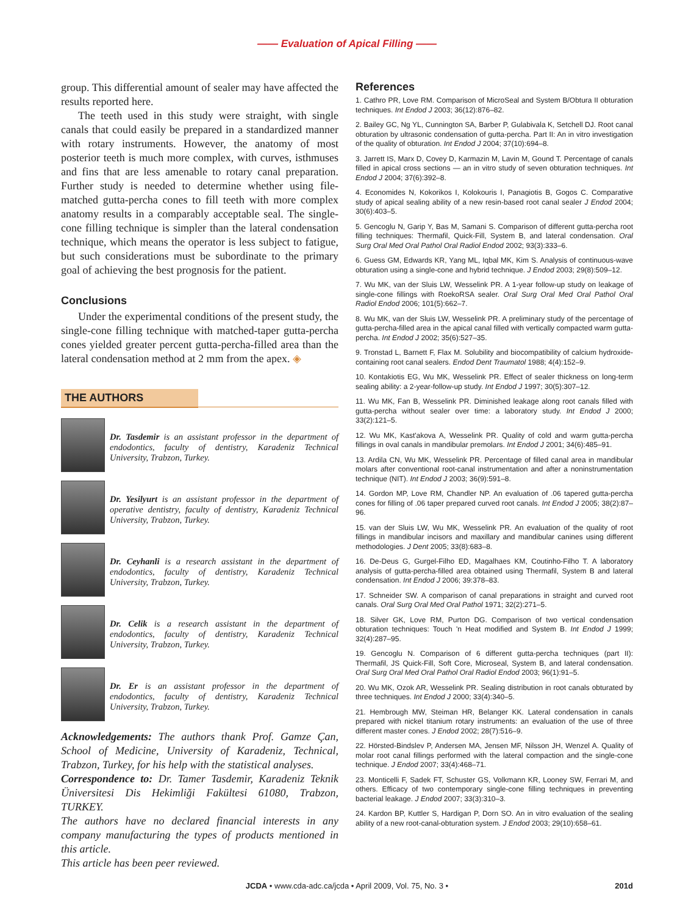—— Evaluation of Apical Filling ——
group. This differential amount of sealer may have affected the results reported here.
The teeth used in this study were straight, with single canals that could easily be prepared in a standardized manner with rotary instruments. However, the anatomy of most posterior teeth is much more complex, with curves, isthmuses and fins that are less amenable to rotary canal preparation. Further study is needed to determine whether using file-matched gutta-percha cones to fill teeth with more complex anatomy results in a comparably acceptable seal. The single-cone filling technique is simpler than the lateral condensation technique, which means the operator is less subject to fatigue, but such considerations must be subordinate to the primary goal of achieving the best prognosis for the patient.
Conclusions
Under the experimental conditions of the present study, the single-cone filling technique with matched-taper gutta-percha cones yielded greater percent gutta-percha-filled area than the lateral condensation method at 2 mm from the apex. ◈
THE AUTHORS
Dr. Tasdemir is an assistant professor in the department of endodontics, faculty of dentistry, Karadeniz Technical University, Trabzon, Turkey.
Dr. Yesilyurt is an assistant professor in the department of operative dentistry, faculty of dentistry, Karadeniz Technical University, Trabzon, Turkey.
Dr. Ceyhanli is a research assistant in the department of endodontics, faculty of dentistry, Karadeniz Technical University, Trabzon, Turkey.
Dr. Celik is a research assistant in the department of endodontics, faculty of dentistry, Karadeniz Technical University, Trabzon, Turkey.
Dr. Er is an assistant professor in the department of endodontics, faculty of dentistry, Karadeniz Technical University, Trabzon, Turkey.
Acknowledgements: The authors thank Prof. Gamze Çan, School of Medicine, University of Karadeniz, Technical, Trabzon, Turkey, for his help with the statistical analyses.
Correspondence to: Dr. Tamer Tasdemir, Karadeniz Teknik Üniversitesi Dis Hekimliği Fakültesi 61080, Trabzon, TURKEY.
The authors have no declared financial interests in any company manufacturing the types of products mentioned in this article.
This article has been peer reviewed.
References
1. Cathro PR, Love RM. Comparison of MicroSeal and System B/Obtura II obturation techniques. Int Endod J 2003; 36(12):876–82.
2. Bailey GC, Ng YL, Cunnington SA, Barber P, Gulabivala K, Setchell DJ. Root canal obturation by ultrasonic condensation of gutta-percha. Part II: An in vitro investigation of the quality of obturation. Int Endod J 2004; 37(10):694–8.
3. Jarrett IS, Marx D, Covey D, Karmazin M, Lavin M, Gound T. Percentage of canals filled in apical cross sections — an in vitro study of seven obturation techniques. Int Endod J 2004; 37(6):392–8.
4. Economides N, Kokorikos I, Kolokouris I, Panagiotis B, Gogos C. Comparative study of apical sealing ability of a new resin-based root canal sealer J Endod 2004; 30(6):403–5.
5. Gencoglu N, Garip Y, Bas M, Samani S. Comparison of different gutta-percha root filling techniques: Thermafil, Quick-Fill, System B, and lateral condensation. Oral Surg Oral Med Oral Pathol Oral Radiol Endod 2002; 93(3):333–6.
6. Guess GM, Edwards KR, Yang ML, Iqbal MK, Kim S. Analysis of continuous-wave obturation using a single-cone and hybrid technique. J Endod 2003; 29(8):509–12.
7. Wu MK, van der Sluis LW, Wesselink PR. A 1-year follow-up study on leakage of single-cone fillings with RoekoRSA sealer. Oral Surg Oral Med Oral Pathol Oral Radiol Endod 2006; 101(5):662–7.
8. Wu MK, van der Sluis LW, Wesselink PR. A preliminary study of the percentage of gutta-percha-filled area in the apical canal filled with vertically compacted warm gutta-percha. Int Endod J 2002; 35(6):527–35.
9. Tronstad L, Barnett F, Flax M. Solubility and biocompatibility of calcium hydroxide-containing root canal sealers. Endod Dent Traumatol 1988; 4(4):152–9.
10. Kontakiotis EG, Wu MK, Wesselink PR. Effect of sealer thickness on long-term sealing ability: a 2-year-follow-up study. Int Endod J 1997; 30(5):307–12.
11. Wu MK, Fan B, Wesselink PR. Diminished leakage along root canals filled with gutta-percha without sealer over time: a laboratory study. Int Endod J 2000; 33(2):121–5.
12. Wu MK, Kast'akova A, Wesselink PR. Quality of cold and warm gutta-percha fillings in oval canals in mandibular premolars. Int Endod J 2001; 34(6):485–91.
13. Ardila CN, Wu MK, Wesselink PR. Percentage of filled canal area in mandibular molars after conventional root-canal instrumentation and after a noninstrumentation technique (NIT). Int Endod J 2003; 36(9):591–8.
14. Gordon MP, Love RM, Chandler NP. An evaluation of .06 tapered gutta-percha cones for filling of .06 taper prepared curved root canals. Int Endod J 2005; 38(2):87–96.
15. van der Sluis LW, Wu MK, Wesselink PR. An evaluation of the quality of root fillings in mandibular incisors and maxillary and mandibular canines using different methodologies. J Dent 2005; 33(8):683–8.
16. De-Deus G, Gurgel-Filho ED, Magalhaes KM, Coutinho-Filho T. A laboratory analysis of gutta-percha-filled area obtained using Thermafil, System B and lateral condensation. Int Endod J 2006; 39:378–83.
17. Schneider SW. A comparison of canal preparations in straight and curved root canals. Oral Surg Oral Med Oral Pathol 1971; 32(2):271–5.
18. Silver GK, Love RM, Purton DG. Comparison of two vertical condensation obturation techniques: Touch 'n Heat modified and System B. Int Endod J 1999; 32(4):287–95.
19. Gencoglu N. Comparison of 6 different gutta-percha techniques (part II): Thermafil, JS Quick-Fill, Soft Core, Microseal, System B, and lateral condensation. Oral Surg Oral Med Oral Pathol Oral Radiol Endod 2003; 96(1):91–5.
20. Wu MK, Ozok AR, Wesselink PR. Sealing distribution in root canals obturated by three techniques. Int Endod J 2000; 33(4):340–5.
21. Hembrough MW, Steiman HR, Belanger KK. Lateral condensation in canals prepared with nickel titanium rotary instruments: an evaluation of the use of three different master cones. J Endod 2002; 28(7):516–9.
22. Hörsted-Bindslev P, Andersen MA, Jensen MF, Nilsson JH, Wenzel A. Quality of molar root canal fillings performed with the lateral compaction and the single-cone technique. J Endod 2007; 33(4):468–71.
23. Monticelli F, Sadek FT, Schuster GS, Volkmann KR, Looney SW, Ferrari M, and others. Efficacy of two contemporary single-cone filling techniques in preventing bacterial leakage. J Endod 2007; 33(3):310–3.
24. Kardon BP, Kuttler S, Hardigan P, Dorn SO. An in vitro evaluation of the sealing ability of a new root-canal-obturation system. J Endod 2003; 29(10):658–61.
JCDA • www.cda-adc.ca/jcda • April 2009, Vol. 75, No. 3 • 201d